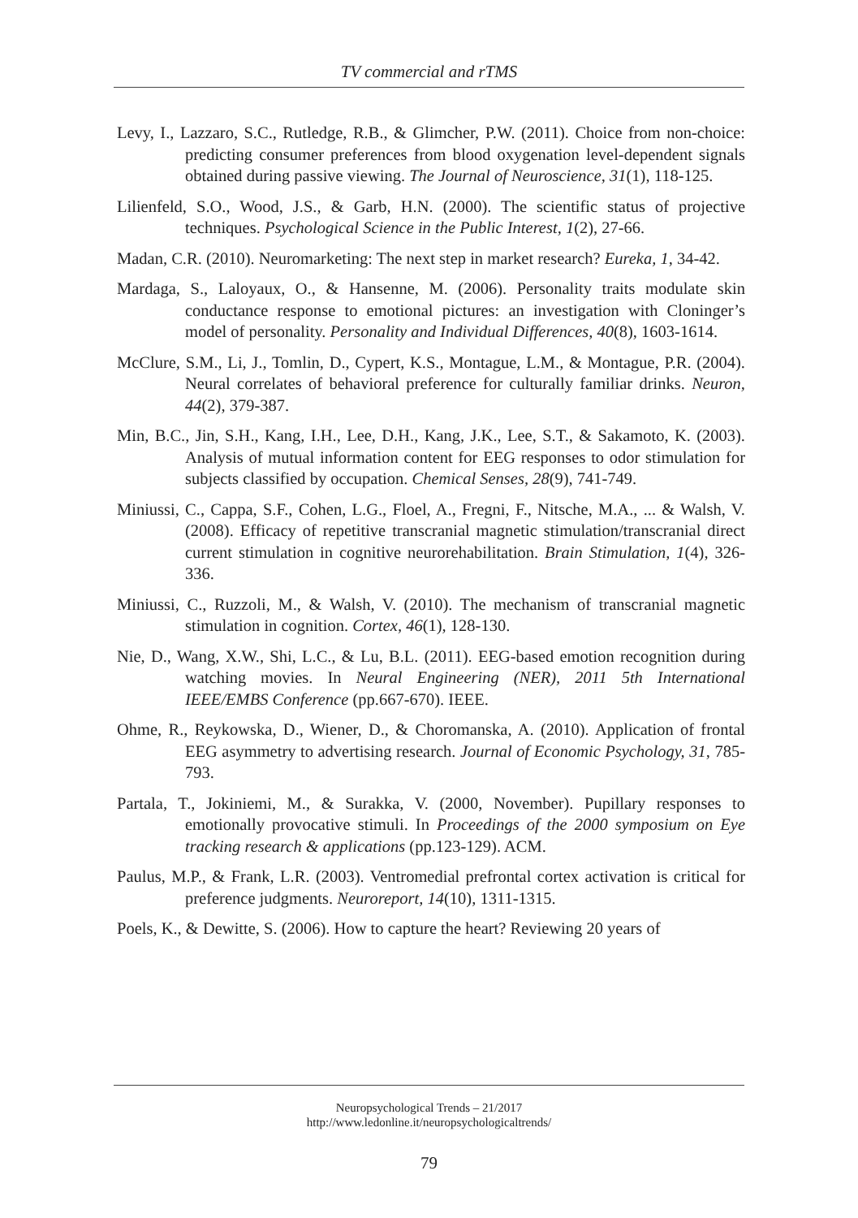TV commercial and rTMS
Levy, I., Lazzaro, S.C., Rutledge, R.B., & Glimcher, P.W. (2011). Choice from non-choice: predicting consumer preferences from blood oxygenation level-dependent signals obtained during passive viewing. The Journal of Neuroscience, 31(1), 118-125.
Lilienfeld, S.O., Wood, J.S., & Garb, H.N. (2000). The scientific status of projective techniques. Psychological Science in the Public Interest, 1(2), 27-66.
Madan, C.R. (2010). Neuromarketing: The next step in market research? Eureka, 1, 34-42.
Mardaga, S., Laloyaux, O., & Hansenne, M. (2006). Personality traits modulate skin conductance response to emotional pictures: an investigation with Cloninger’s model of personality. Personality and Individual Differences, 40(8), 1603-1614.
McClure, S.M., Li, J., Tomlin, D., Cypert, K.S., Montague, L.M., & Montague, P.R. (2004). Neural correlates of behavioral preference for culturally familiar drinks. Neuron, 44(2), 379-387.
Min, B.C., Jin, S.H., Kang, I.H., Lee, D.H., Kang, J.K., Lee, S.T., & Sakamoto, K. (2003). Analysis of mutual information content for EEG responses to odor stimulation for subjects classified by occupation. Chemical Senses, 28(9), 741-749.
Miniussi, C., Cappa, S.F., Cohen, L.G., Floel, A., Fregni, F., Nitsche, M.A., ... & Walsh, V. (2008). Efficacy of repetitive transcranial magnetic stimulation/transcranial direct current stimulation in cognitive neurorehabilitation. Brain Stimulation, 1(4), 326-336.
Miniussi, C., Ruzzoli, M., & Walsh, V. (2010). The mechanism of transcranial magnetic stimulation in cognition. Cortex, 46(1), 128-130.
Nie, D., Wang, X.W., Shi, L.C., & Lu, B.L. (2011). EEG-based emotion recognition during watching movies. In Neural Engineering (NER), 2011 5th International IEEE/EMBS Conference (pp.667-670). IEEE.
Ohme, R., Reykowska, D., Wiener, D., & Choromanska, A. (2010). Application of frontal EEG asymmetry to advertising research. Journal of Economic Psychology, 31, 785-793.
Partala, T., Jokiniemi, M., & Surakka, V. (2000, November). Pupillary responses to emotionally provocative stimuli. In Proceedings of the 2000 symposium on Eye tracking research & applications (pp.123-129). ACM.
Paulus, M.P., & Frank, L.R. (2003). Ventromedial prefrontal cortex activation is critical for preference judgments. Neuroreport, 14(10), 1311-1315.
Poels, K., & Dewitte, S. (2006). How to capture the heart? Reviewing 20 years of
Neuropsychological Trends – 21/2017
http://www.ledonline.it/neuropsychologicaltrends/
79